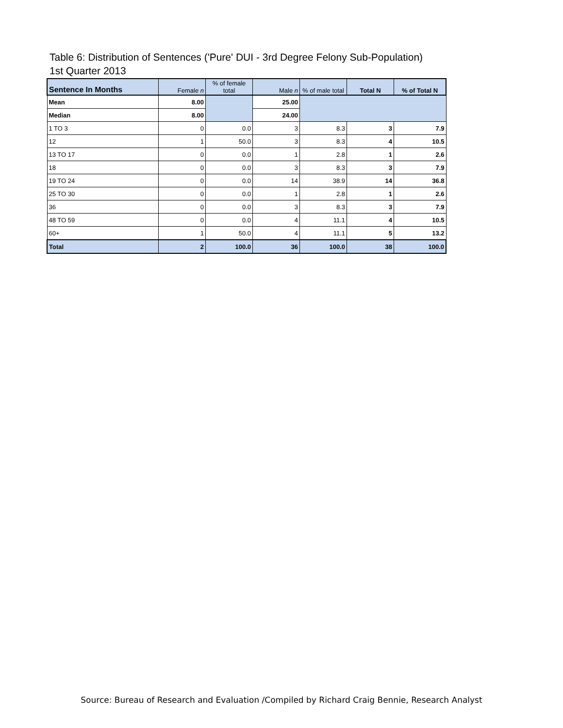Table 6: Distribution of Sentences ('Pure' DUI - 3rd Degree Felony Sub-Population)
1st Quarter 2013
| Sentence In Months | Female n | % of female total | Male n | % of male total | Total N | % of Total N |
| --- | --- | --- | --- | --- | --- | --- |
| Mean | 8.00 | | 25.00 | | | |
| Median | 8.00 | | 24.00 | | | |
| 1 TO 3 | 0 | 0.0 | 3 | 8.3 | 3 | 7.9 |
| 12 | 1 | 50.0 | 3 | 8.3 | 4 | 10.5 |
| 13 TO 17 | 0 | 0.0 | 1 | 2.8 | 1 | 2.6 |
| 18 | 0 | 0.0 | 3 | 8.3 | 3 | 7.9 |
| 19 TO 24 | 0 | 0.0 | 14 | 38.9 | 14 | 36.8 |
| 25 TO 30 | 0 | 0.0 | 1 | 2.8 | 1 | 2.6 |
| 36 | 0 | 0.0 | 3 | 8.3 | 3 | 7.9 |
| 48 TO 59 | 0 | 0.0 | 4 | 11.1 | 4 | 10.5 |
| 60+ | 1 | 50.0 | 4 | 11.1 | 5 | 13.2 |
| Total | 2 | 100.0 | 36 | 100.0 | 38 | 100.0 |
Source: Bureau of Research and Evaluation /Compiled by Richard Craig Bennie, Research Analyst